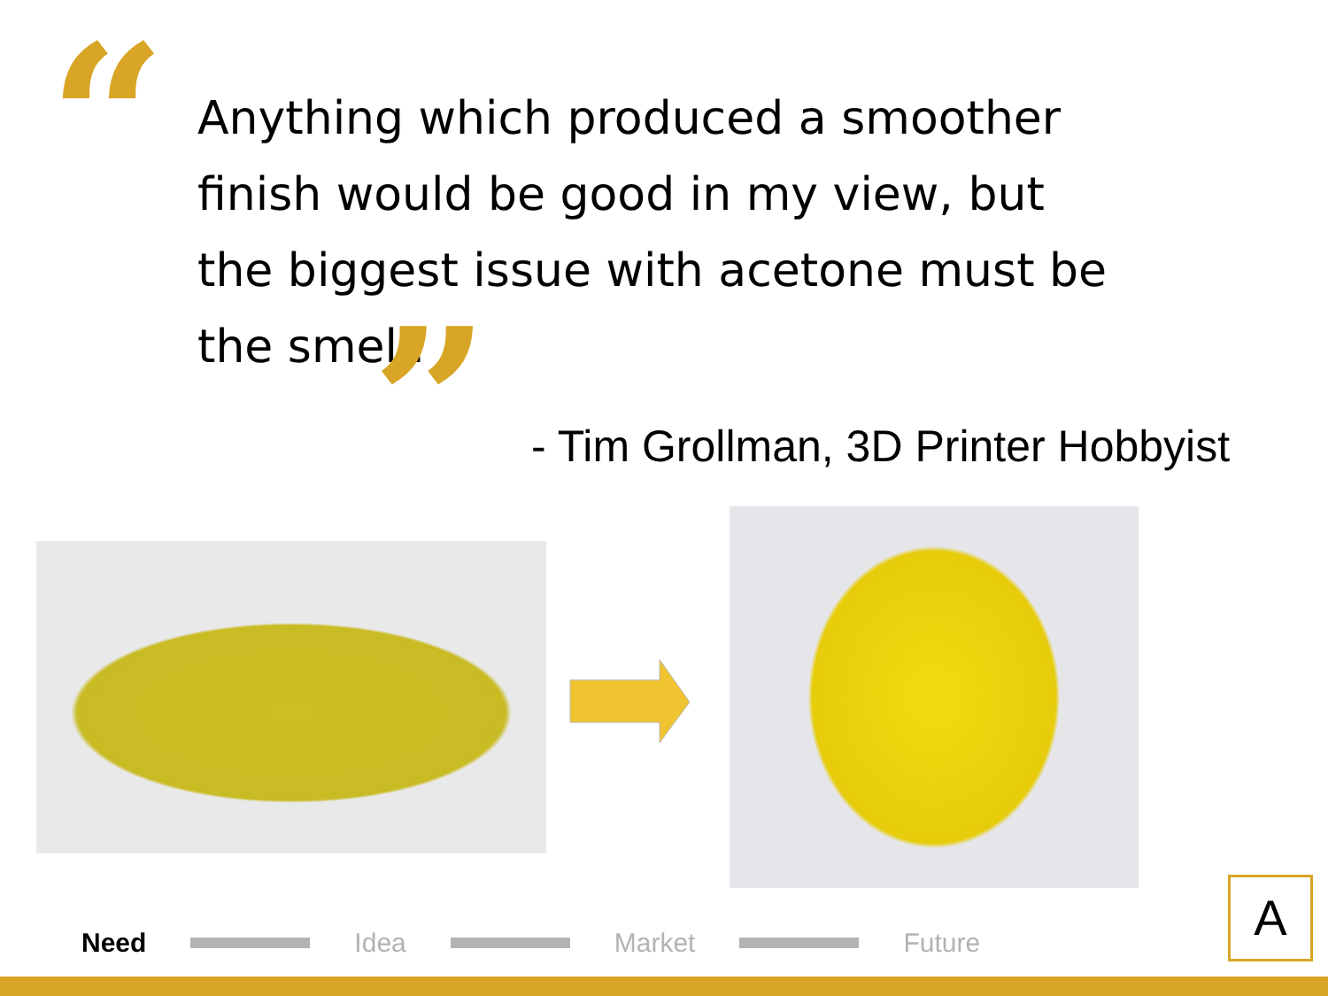“
Anything which produced a smoother finish would be good in my view, but the biggest issue with acetone must be the smell.
”
- Tim Grollman, 3D Printer Hobbyist
Need Idea Market Future
A